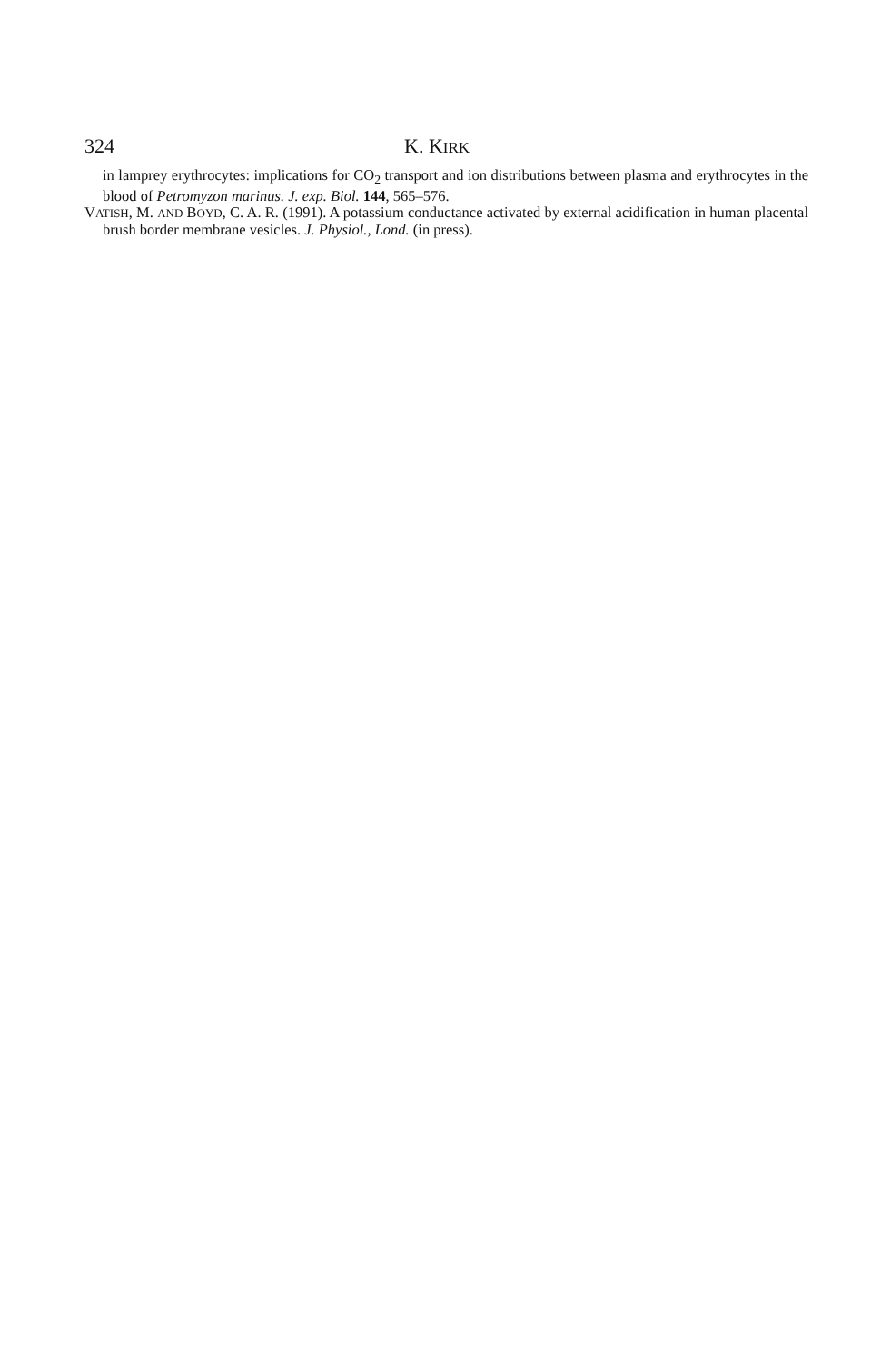324 K. KIRK
in lamprey erythrocytes: implications for CO<sub>2</sub> transport and ion distributions between plasma and erythrocytes in the blood of Petromyzon marinus. J. exp. Biol. 144, 565–576.
VATISH, M. AND BOYD, C. A. R. (1991). A potassium conductance activated by external acidification in human placental brush border membrane vesicles. J. Physiol., Lond. (in press).